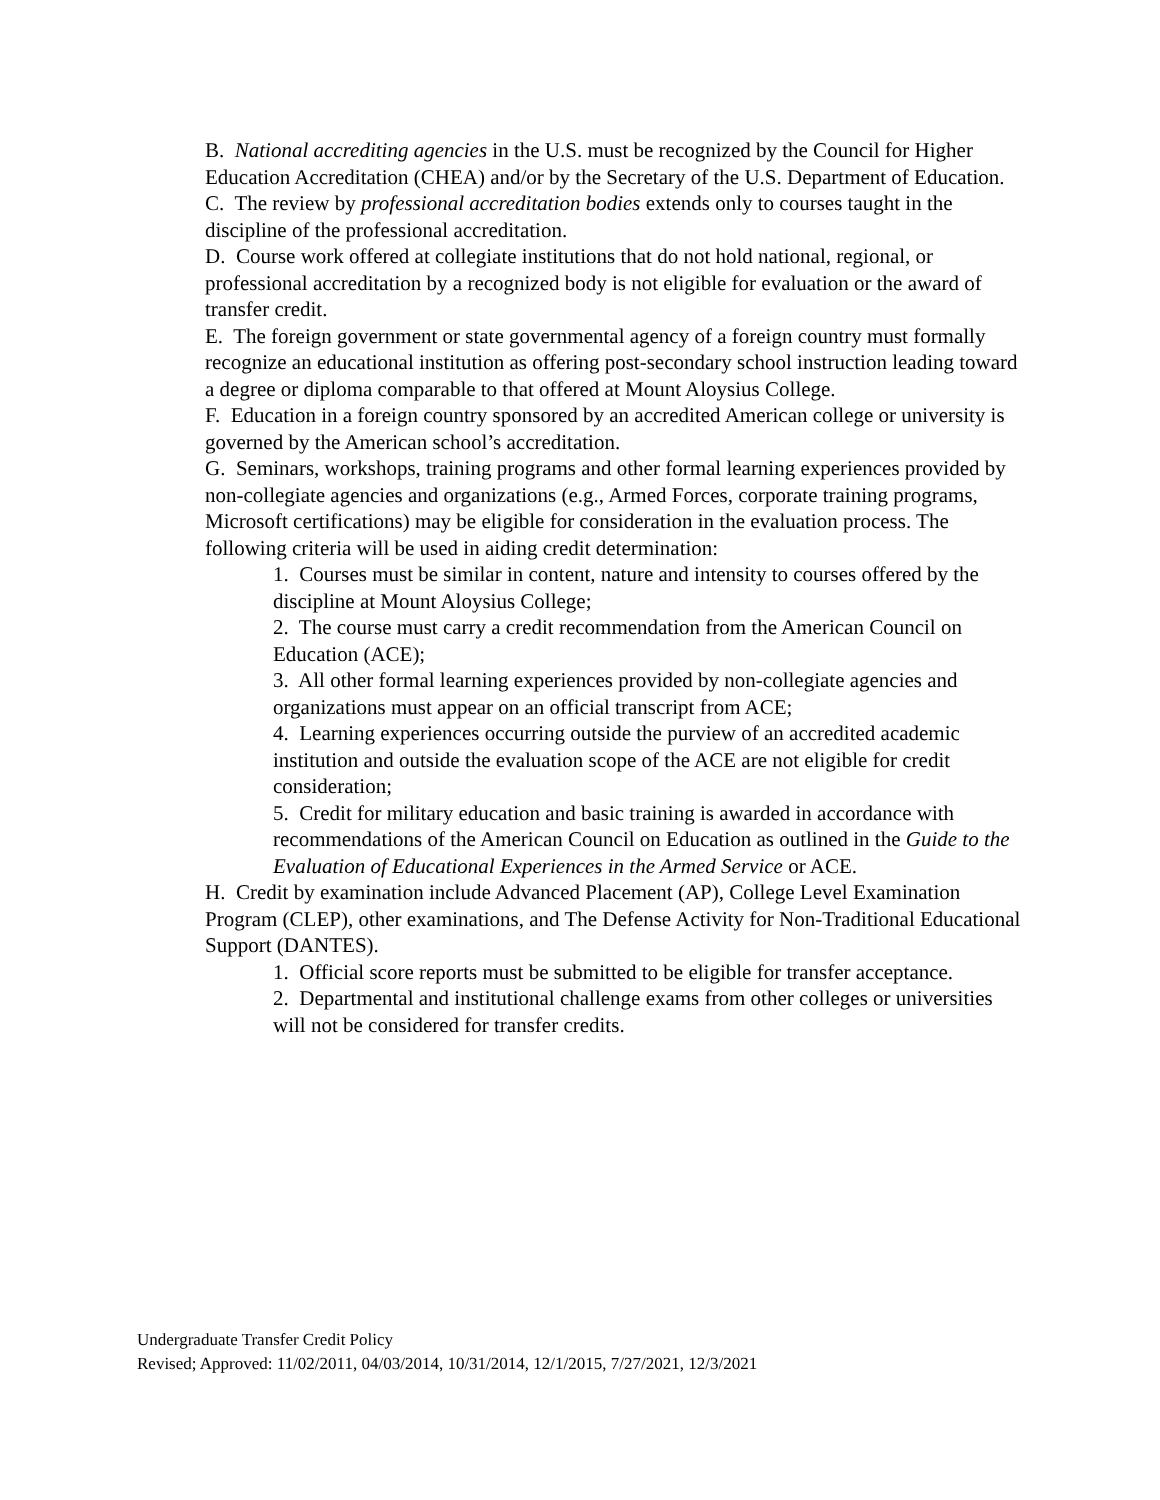B. National accrediting agencies in the U.S. must be recognized by the Council for Higher Education Accreditation (CHEA) and/or by the Secretary of the U.S. Department of Education.
C. The review by professional accreditation bodies extends only to courses taught in the discipline of the professional accreditation.
D. Course work offered at collegiate institutions that do not hold national, regional, or professional accreditation by a recognized body is not eligible for evaluation or the award of transfer credit.
E. The foreign government or state governmental agency of a foreign country must formally recognize an educational institution as offering post-secondary school instruction leading toward a degree or diploma comparable to that offered at Mount Aloysius College.
F. Education in a foreign country sponsored by an accredited American college or university is governed by the American school’s accreditation.
G. Seminars, workshops, training programs and other formal learning experiences provided by non-collegiate agencies and organizations (e.g., Armed Forces, corporate training programs, Microsoft certifications) may be eligible for consideration in the evaluation process. The following criteria will be used in aiding credit determination:
1. Courses must be similar in content, nature and intensity to courses offered by the discipline at Mount Aloysius College;
2. The course must carry a credit recommendation from the American Council on Education (ACE);
3. All other formal learning experiences provided by non-collegiate agencies and organizations must appear on an official transcript from ACE;
4. Learning experiences occurring outside the purview of an accredited academic institution and outside the evaluation scope of the ACE are not eligible for credit consideration;
5. Credit for military education and basic training is awarded in accordance with recommendations of the American Council on Education as outlined in the Guide to the Evaluation of Educational Experiences in the Armed Service or ACE.
H. Credit by examination include Advanced Placement (AP), College Level Examination Program (CLEP), other examinations, and The Defense Activity for Non-Traditional Educational Support (DANTES).
1. Official score reports must be submitted to be eligible for transfer acceptance.
2. Departmental and institutional challenge exams from other colleges or universities will not be considered for transfer credits.
Undergraduate Transfer Credit Policy
Revised; Approved: 11/02/2011, 04/03/2014, 10/31/2014, 12/1/2015, 7/27/2021, 12/3/2021